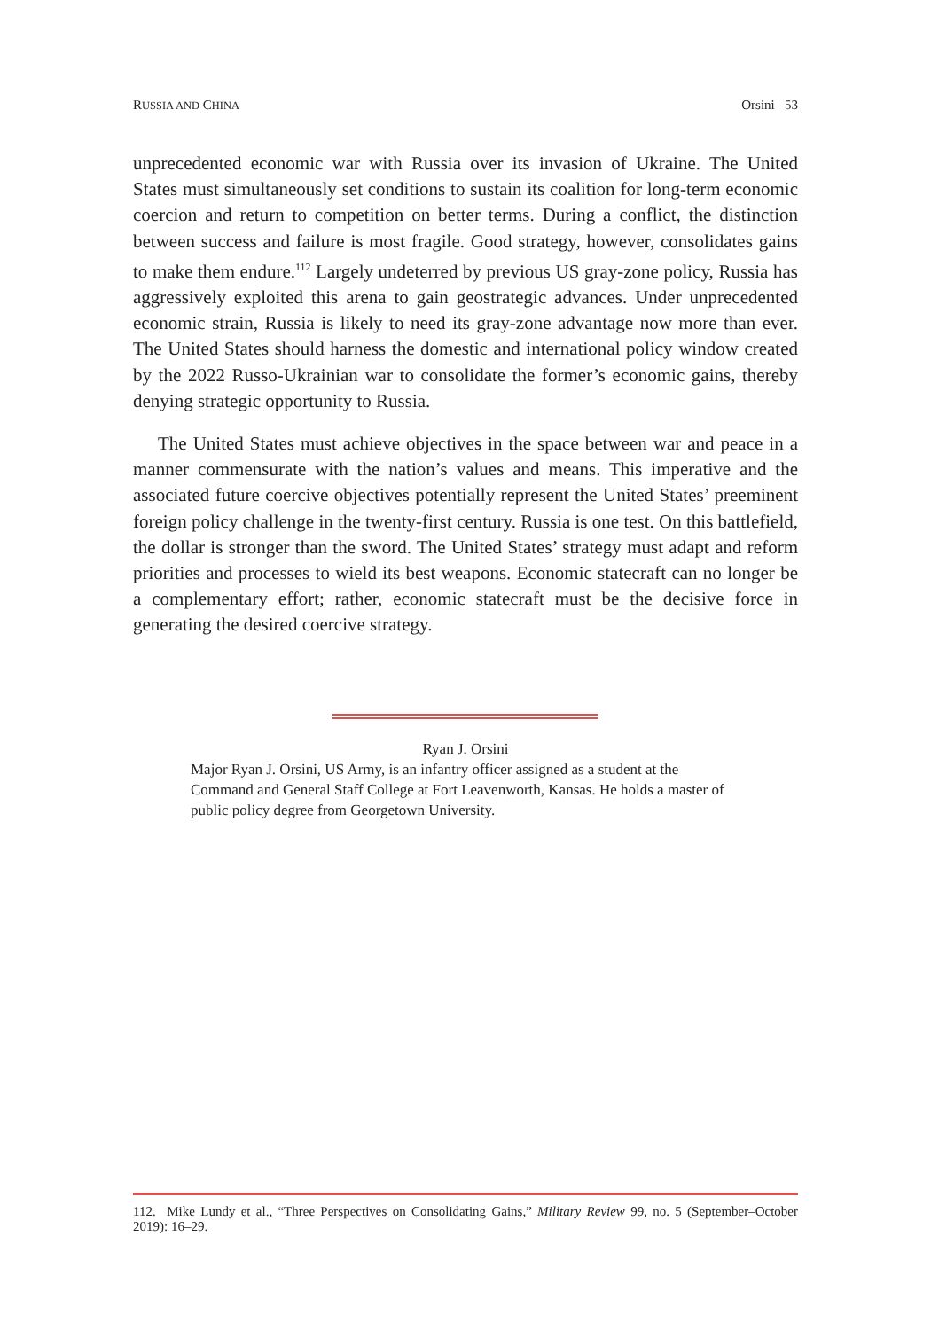RUSSIA AND CHINA Orsini 53
unprecedented economic war with Russia over its invasion of Ukraine. The United States must simultaneously set conditions to sustain its coalition for long-term economic coercion and return to competition on better terms. During a conflict, the distinction between success and failure is most fragile. Good strategy, however, consolidates gains to make them endure.<sup>112</sup> Largely undeterred by previous US gray-zone policy, Russia has aggressively exploited this arena to gain geostrategic advances. Under unprecedented economic strain, Russia is likely to need its gray-zone advantage now more than ever. The United States should harness the domestic and international policy window created by the 2022 Russo-Ukrainian war to consolidate the former’s economic gains, thereby denying strategic opportunity to Russia.
The United States must achieve objectives in the space between war and peace in a manner commensurate with the nation’s values and means. This imperative and the associated future coercive objectives potentially represent the United States’ preeminent foreign policy challenge in the twenty-first century. Russia is one test. On this battlefield, the dollar is stronger than the sword. The United States’ strategy must adapt and reform priorities and processes to wield its best weapons. Economic statecraft can no longer be a complementary effort; rather, economic statecraft must be the decisive force in generating the desired coercive strategy.
Ryan J. Orsini
Major Ryan J. Orsini, US Army, is an infantry officer assigned as a student at the Command and General Staff College at Fort Leavenworth, Kansas. He holds a master of public policy degree from Georgetown University.
112. Mike Lundy et al., “Three Perspectives on Consolidating Gains,” Military Review 99, no. 5 (September–October 2019): 16–29.